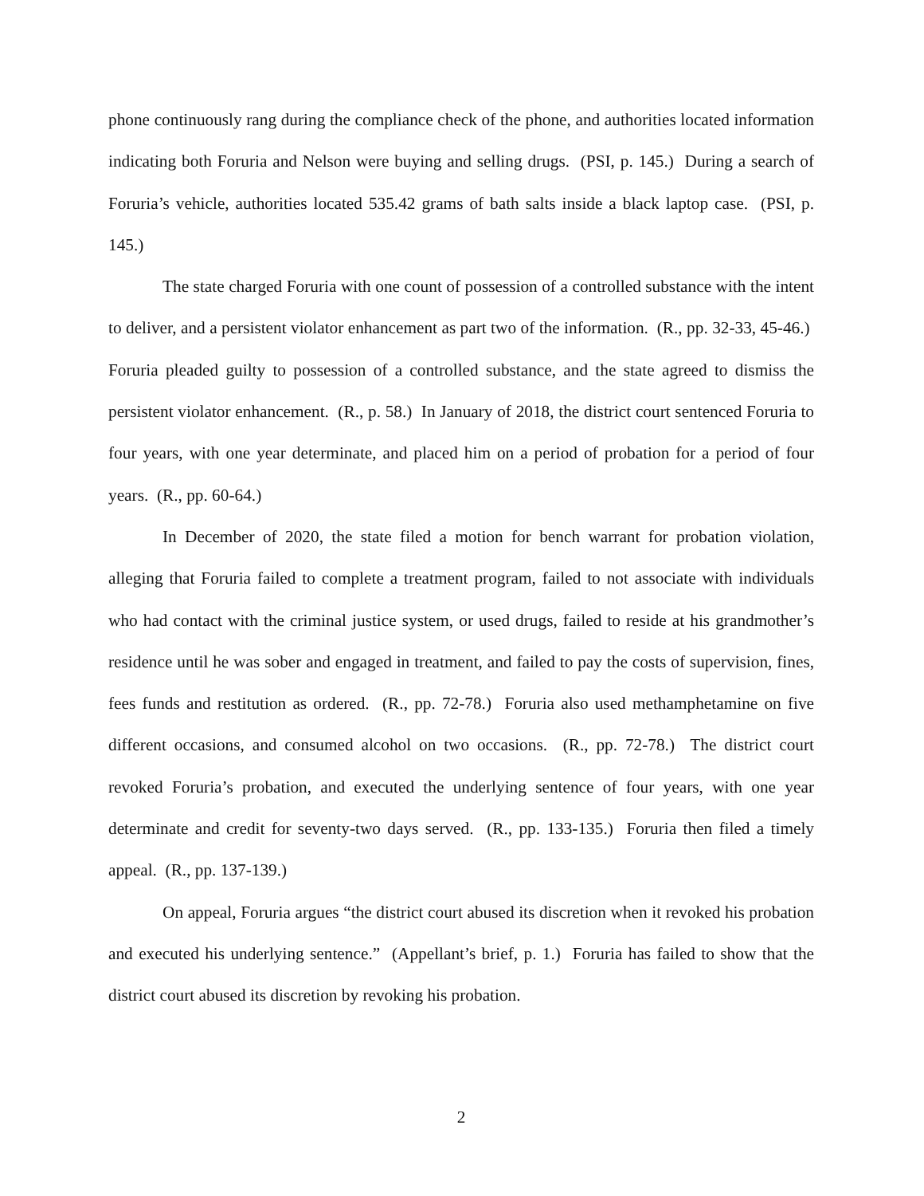phone continuously rang during the compliance check of the phone, and authorities located information indicating both Foruria and Nelson were buying and selling drugs. (PSI, p. 145.) During a search of Foruria’s vehicle, authorities located 535.42 grams of bath salts inside a black laptop case. (PSI, p. 145.)
The state charged Foruria with one count of possession of a controlled substance with the intent to deliver, and a persistent violator enhancement as part two of the information. (R., pp. 32-33, 45-46.) Foruria pleaded guilty to possession of a controlled substance, and the state agreed to dismiss the persistent violator enhancement. (R., p. 58.) In January of 2018, the district court sentenced Foruria to four years, with one year determinate, and placed him on a period of probation for a period of four years. (R., pp. 60-64.)
In December of 2020, the state filed a motion for bench warrant for probation violation, alleging that Foruria failed to complete a treatment program, failed to not associate with individuals who had contact with the criminal justice system, or used drugs, failed to reside at his grandmother’s residence until he was sober and engaged in treatment, and failed to pay the costs of supervision, fines, fees funds and restitution as ordered. (R., pp. 72-78.) Foruria also used methamphetamine on five different occasions, and consumed alcohol on two occasions. (R., pp. 72-78.) The district court revoked Foruria’s probation, and executed the underlying sentence of four years, with one year determinate and credit for seventy-two days served. (R., pp. 133-135.) Foruria then filed a timely appeal. (R., pp. 137-139.)
On appeal, Foruria argues “the district court abused its discretion when it revoked his probation and executed his underlying sentence.” (Appellant’s brief, p. 1.) Foruria has failed to show that the district court abused its discretion by revoking his probation.
2